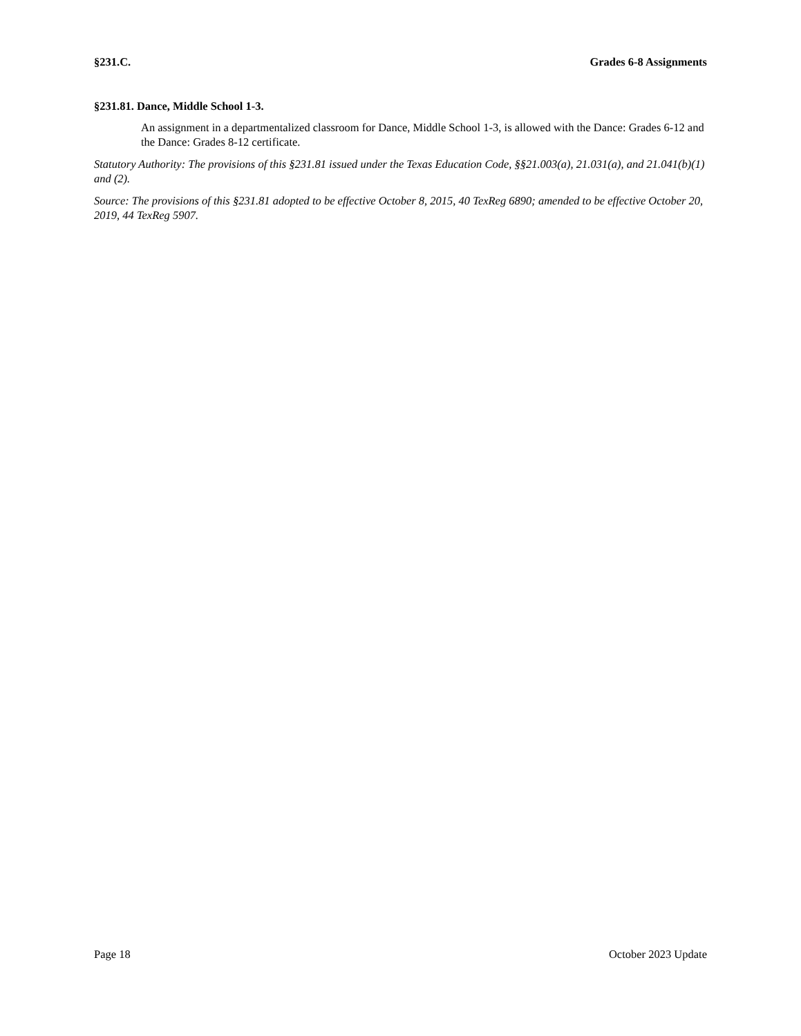§231.C. Grades 6-8 Assignments
§231.81. Dance, Middle School 1-3.
An assignment in a departmentalized classroom for Dance, Middle School 1-3, is allowed with the Dance: Grades 6-12 and the Dance: Grades 8-12 certificate.
Statutory Authority: The provisions of this §231.81 issued under the Texas Education Code, §§21.003(a), 21.031(a), and 21.041(b)(1) and (2).
Source: The provisions of this §231.81 adopted to be effective October 8, 2015, 40 TexReg 6890; amended to be effective October 20, 2019, 44 TexReg 5907.
Page 18 October 2023 Update